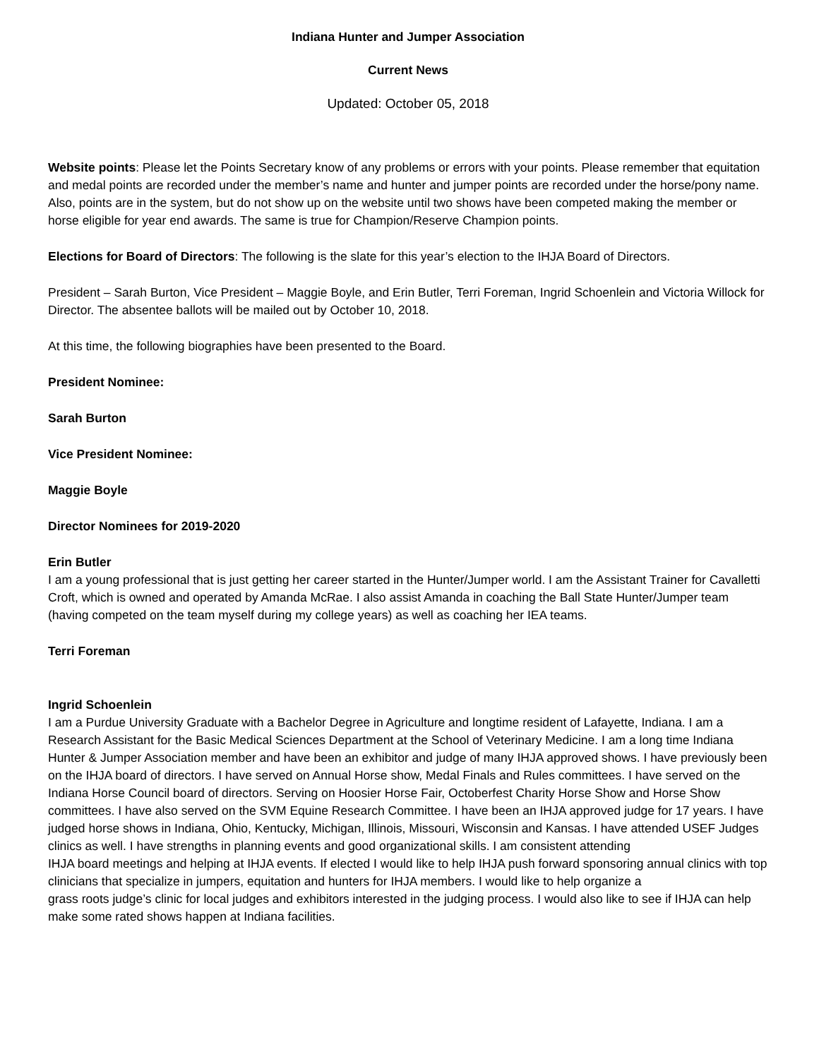Indiana Hunter and Jumper Association
Current News
Updated: October 05, 2018
Website points: Please let the Points Secretary know of any problems or errors with your points. Please remember that equitation and medal points are recorded under the member’s name and hunter and jumper points are recorded under the horse/pony name. Also, points are in the system, but do not show up on the website until two shows have been competed making the member or horse eligible for year end awards. The same is true for Champion/Reserve Champion points.
Elections for Board of Directors: The following is the slate for this year’s election to the IHJA Board of Directors.
President – Sarah Burton, Vice President – Maggie Boyle, and Erin Butler, Terri Foreman, Ingrid Schoenlein and Victoria Willock for Director. The absentee ballots will be mailed out by October 10, 2018.
At this time, the following biographies have been presented to the Board.
President Nominee:
Sarah Burton
Vice President Nominee:
Maggie Boyle
Director Nominees for 2019-2020
Erin Butler
I am a young professional that is just getting her career started in the Hunter/Jumper world. I am the Assistant Trainer for Cavalletti Croft, which is owned and operated by Amanda McRae. I also assist Amanda in coaching the Ball State Hunter/Jumper team (having competed on the team myself during my college years) as well as coaching her IEA teams.
Terri Foreman
Ingrid Schoenlein
I am a Purdue University Graduate with a Bachelor Degree in Agriculture and longtime resident of Lafayette, Indiana. I am a Research Assistant for the Basic Medical Sciences Department at the School of Veterinary Medicine. I am a long time Indiana Hunter & Jumper Association member and have been an exhibitor and judge of many IHJA approved shows. I have previously been on the IHJA board of directors. I have served on Annual Horse show, Medal Finals and Rules committees. I have served on the Indiana Horse Council board of directors. Serving on Hoosier Horse Fair, Octoberfest Charity Horse Show and Horse Show committees. I have also served on the SVM Equine Research Committee. I have been an IHJA approved judge for 17 years. I have judged horse shows in Indiana, Ohio, Kentucky, Michigan, Illinois, Missouri, Wisconsin and Kansas. I have attended USEF Judges clinics as well. I have strengths in planning events and good organizational skills. I am consistent attending
IHJA board meetings and helping at IHJA events. If elected I would like to help IHJA push forward sponsoring annual clinics with top clinicians that specialize in jumpers, equitation and hunters for IHJA members. I would like to help organize a
grass roots judge’s clinic for local judges and exhibitors interested in the judging process. I would also like to see if IHJA can help make some rated shows happen at Indiana facilities.